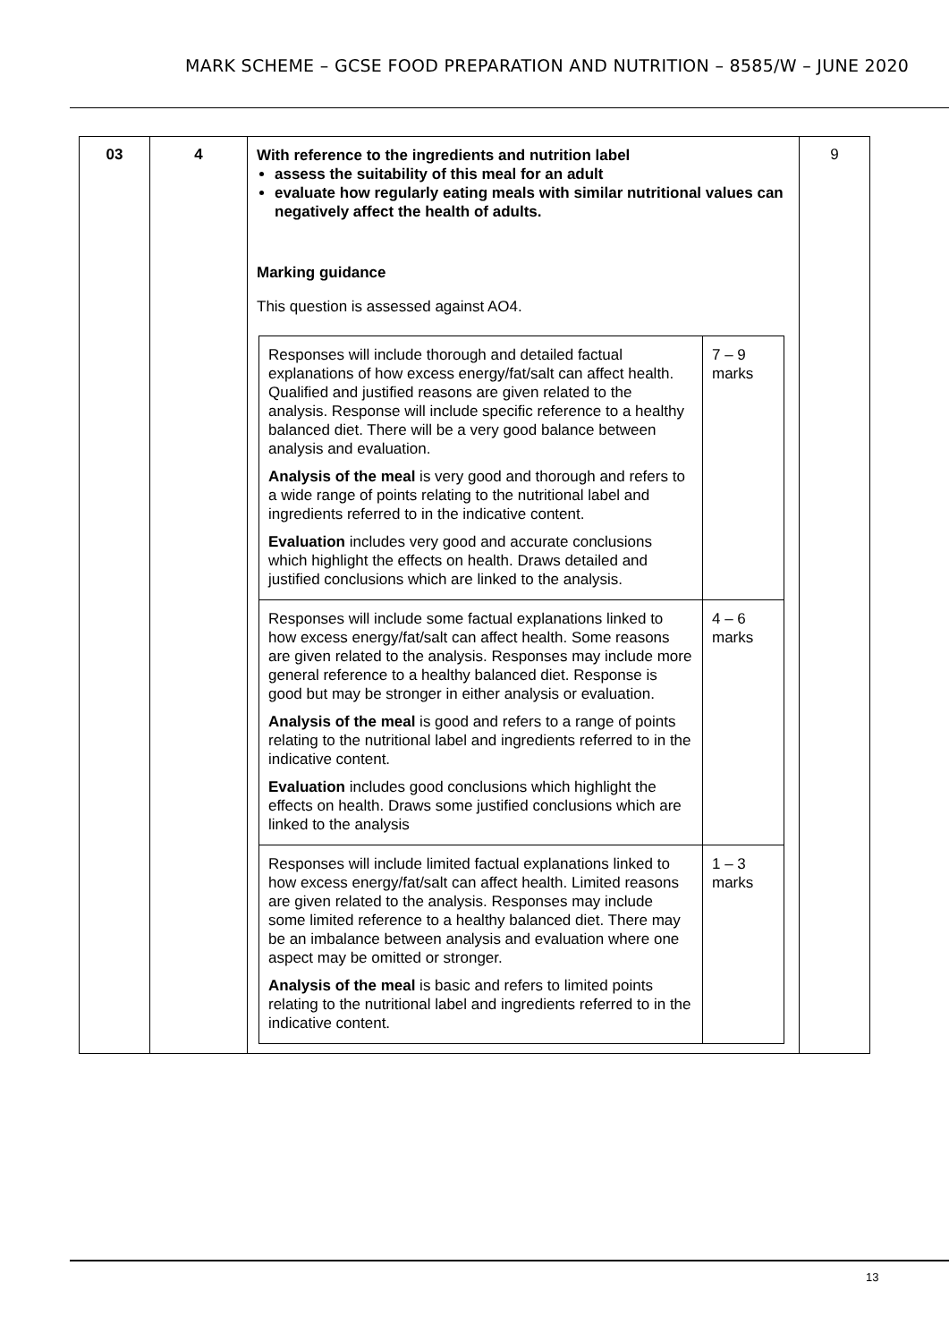MARK SCHEME – GCSE FOOD PREPARATION AND NUTRITION – 8585/W – JUNE 2020
| 03 | 4 | With reference to the ingredients and nutrition label assess the suitability of this meal for an adult evaluate how regularly eating meals with similar nutritional values can negatively affect the health of adults. Marking guidance This question is assessed against AO4. / Responses will include thorough and detailed factual explanations of how excess energy/fat/salt can affect health. Qualified and justified reasons are given related to the analysis. Response will include specific reference to a healthy balanced diet. There will be a very good balance between analysis and evaluation. Analysis of the meal is very good and thorough and refers to a wide range of points relating to the nutritional label and ingredients referred to in the indicative content. Evaluation includes very good and accurate conclusions which highlight the effects on health. Draws detailed and justified conclusions which are linked to the analysis. / 7 – 9 marks / / Responses will include some factual explanations linked to how excess energy/fat/salt can affect health. Some reasons are given related to the analysis. Responses may include more general reference to a healthy balanced diet. Response is good but may be stronger in either analysis or evaluation. Analysis of the meal is good and refers to a range of points relating to the nutritional label and ingredients referred to in the indicative content. Evaluation includes good conclusions which highlight the effects on health. Draws some justified conclusions which are linked to the analysis / 4 – 6 marks / / Responses will include limited factual explanations linked to how excess energy/fat/salt can affect health. Limited reasons are given related to the analysis. Responses may include some limited reference to a healthy balanced diet. There may be an imbalance between analysis and evaluation where one aspect may be omitted or stronger. Analysis of the meal is basic and refers to limited points relating to the nutritional label and ingredients referred to in the indicative content. / 1 – 3 marks / | 9 |
13